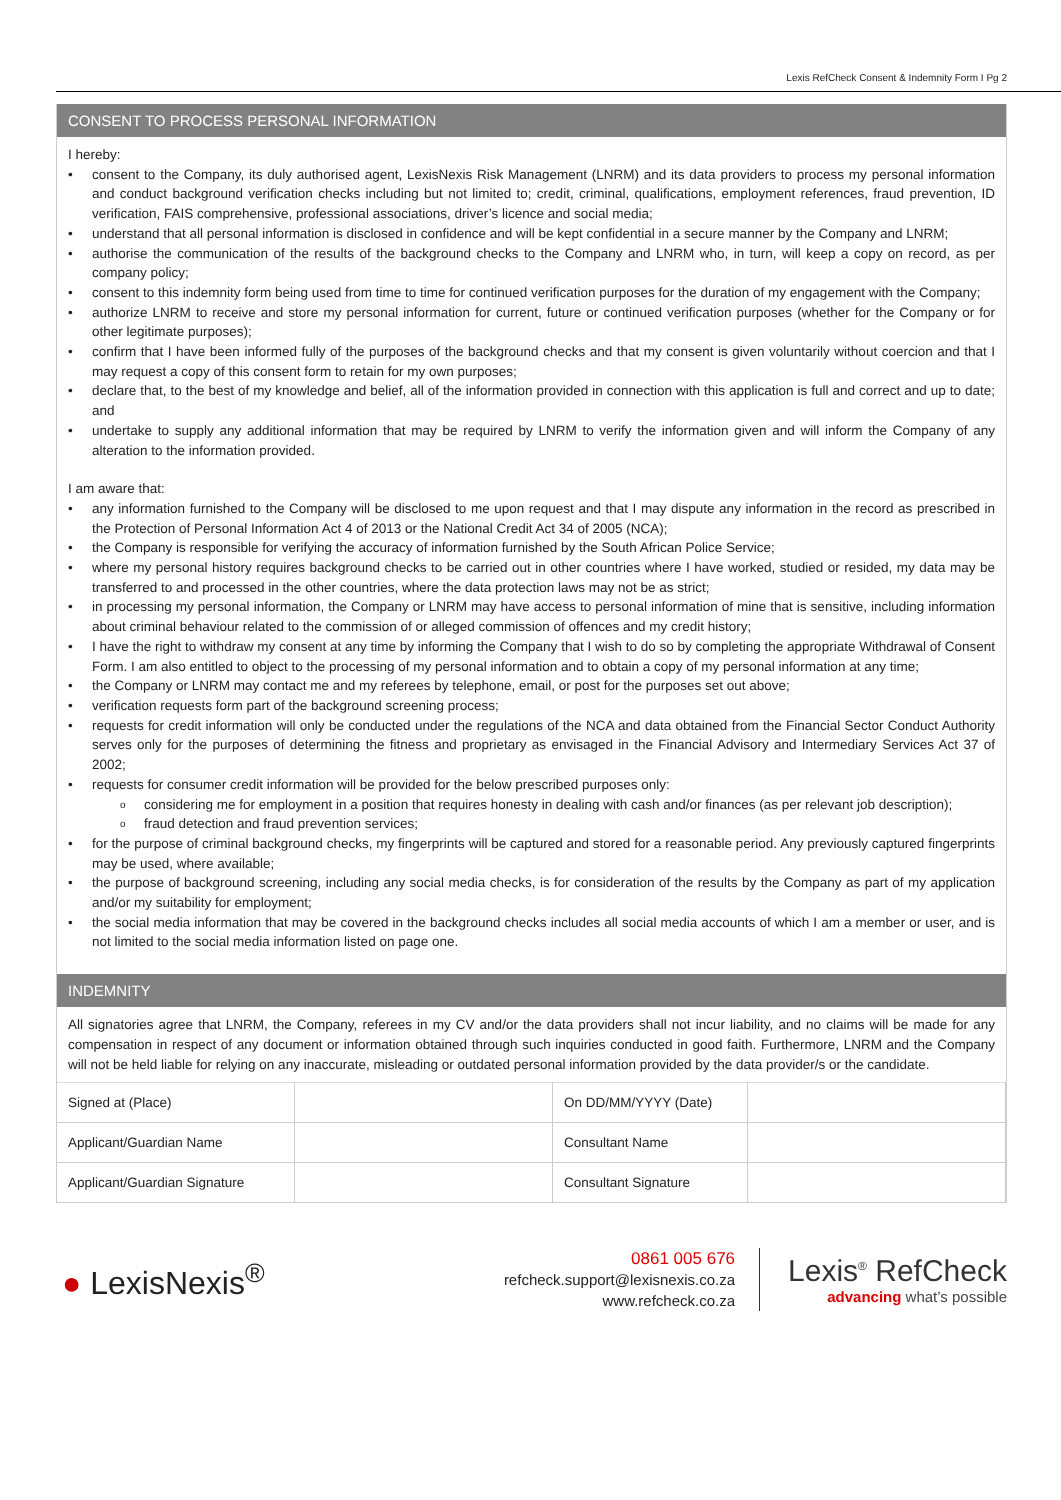Lexis RefCheck Consent & Indemnity Form I Pg 2
CONSENT TO PROCESS PERSONAL INFORMATION
I hereby:
consent to the Company, its duly authorised agent, LexisNexis Risk Management (LNRM) and its data providers to process my personal information and conduct background verification checks including but not limited to; credit, criminal, qualifications, employment references, fraud prevention, ID verification, FAIS comprehensive, professional associations, driver’s licence and social media;
understand that all personal information is disclosed in confidence and will be kept confidential in a secure manner by the Company and LNRM;
authorise the communication of the results of the background checks to the Company and LNRM who, in turn, will keep a copy on record, as per company policy;
consent to this indemnity form being used from time to time for continued verification purposes for the duration of my engagement with the Company;
authorize LNRM to receive and store my personal information for current, future or continued verification purposes (whether for the Company or for other legitimate purposes);
confirm that I have been informed fully of the purposes of the background checks and that my consent is given voluntarily without coercion and that I may request a copy of this consent form to retain for my own purposes;
declare that, to the best of my knowledge and belief, all of the information provided in connection with this application is full and correct and up to date; and
undertake to supply any additional information that may be required by LNRM to verify the information given and will inform the Company of any alteration to the information provided.
I am aware that:
any information furnished to the Company will be disclosed to me upon request and that I may dispute any information in the record as prescribed in the Protection of Personal Information Act 4 of 2013 or the National Credit Act 34 of 2005 (NCA);
the Company is responsible for verifying the accuracy of information furnished by the South African Police Service;
where my personal history requires background checks to be carried out in other countries where I have worked, studied or resided, my data may be transferred to and processed in the other countries, where the data protection laws may not be as strict;
in processing my personal information, the Company or LNRM may have access to personal information of mine that is sensitive, including information about criminal behaviour related to the commission of or alleged commission of offences and my credit history;
I have the right to withdraw my consent at any time by informing the Company that I wish to do so by completing the appropriate Withdrawal of Consent Form. I am also entitled to object to the processing of my personal information and to obtain a copy of my personal information at any time;
the Company or LNRM may contact me and my referees by telephone, email, or post for the purposes set out above;
verification requests form part of the background screening process;
requests for credit information will only be conducted under the regulations of the NCA and data obtained from the Financial Sector Conduct Authority serves only for the purposes of determining the fitness and proprietary as envisaged in the Financial Advisory and Intermediary Services Act 37 of 2002;
requests for consumer credit information will be provided for the below prescribed purposes only:
considering me for employment in a position that requires honesty in dealing with cash and/or finances (as per relevant job description);
fraud detection and fraud prevention services;
for the purpose of criminal background checks, my fingerprints will be captured and stored for a reasonable period. Any previously captured fingerprints may be used, where available;
the purpose of background screening, including any social media checks, is for consideration of the results by the Company as part of my application and/or my suitability for employment;
the social media information that may be covered in the background checks includes all social media accounts of which I am a member or user, and is not limited to the social media information listed on page one.
INDEMNITY
All signatories agree that LNRM, the Company, referees in my CV and/or the data providers shall not incur liability, and no claims will be made for any compensation in respect of any document or information obtained through such inquiries conducted in good faith. Furthermore, LNRM and the Company will not be held liable for relying on any inaccurate, misleading or outdated personal information provided by the data provider/s or the candidate.
| Signed at (Place) | | On DD/MM/YYYY (Date) | |
| Applicant/Guardian Name | | Consultant Name | |
| Applicant/Guardian Signature | | Consultant Signature | |
● LexisNexis<sup>®</sup>
0861 005 676
refcheck.support@lexisnexis.co.za
www.refcheck.co.za
Lexis<sup>®</sup> RefCheck
advancing what’s possible